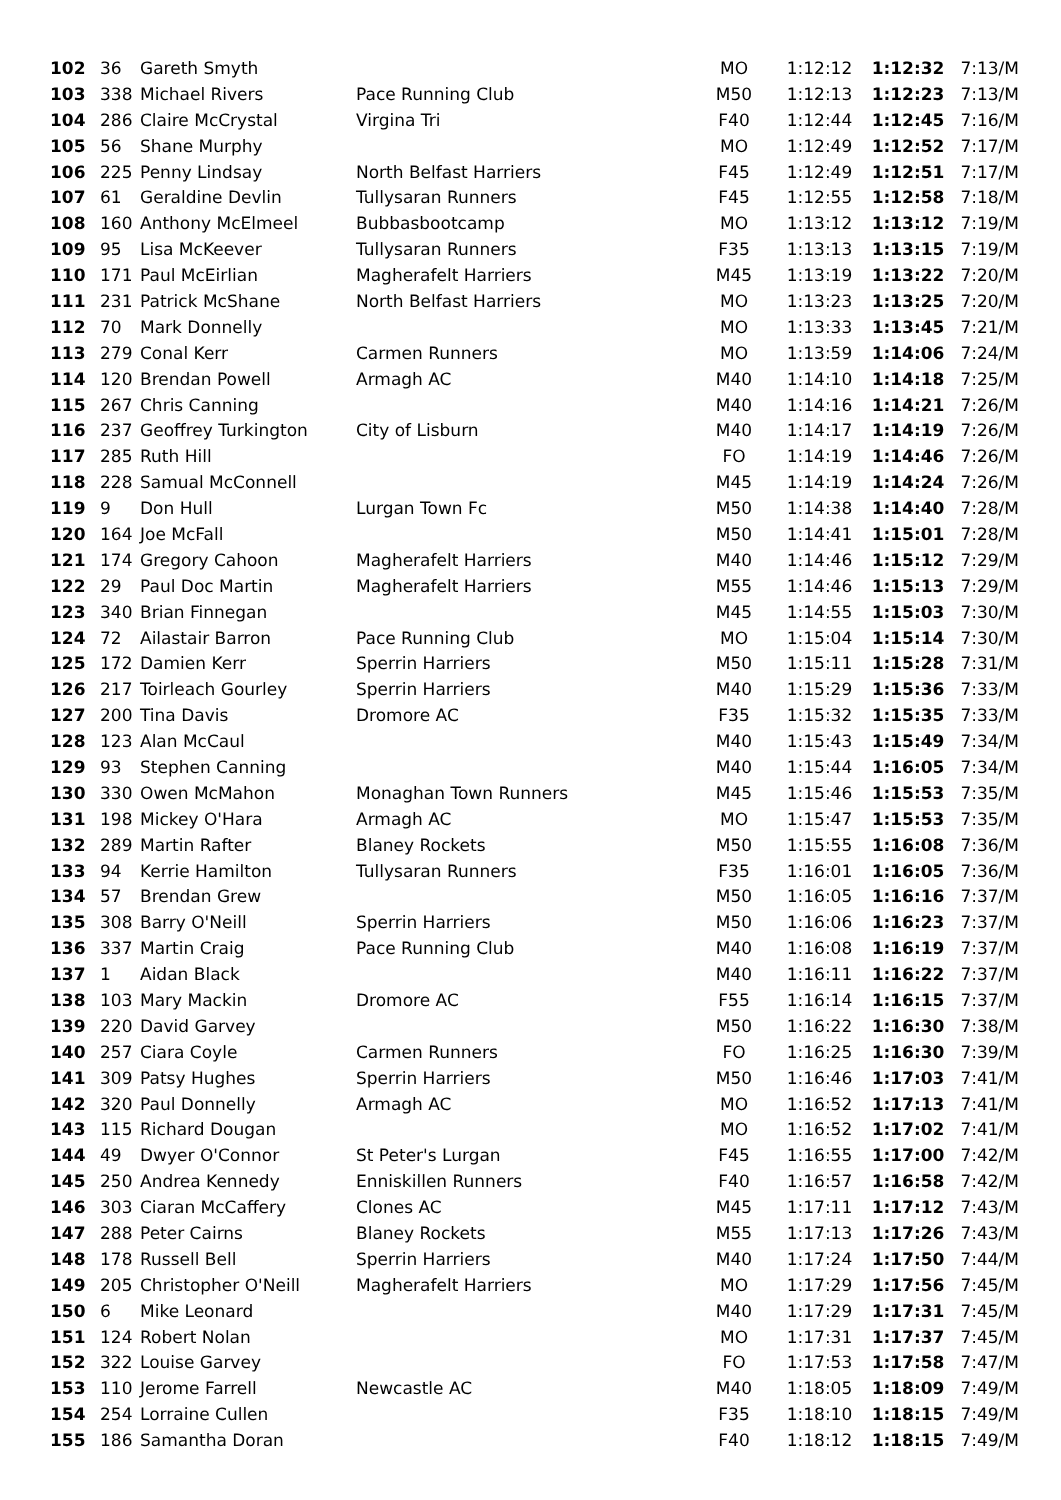| 102 | 36 | Gareth Smyth | | MO | 1:12:12 | 1:12:32 | 7:13/M |
| 103 | 338 | Michael Rivers | Pace Running Club | M50 | 1:12:13 | 1:12:23 | 7:13/M |
| 104 | 286 | Claire McCrystal | Virgina Tri | F40 | 1:12:44 | 1:12:45 | 7:16/M |
| 105 | 56 | Shane Murphy | | MO | 1:12:49 | 1:12:52 | 7:17/M |
| 106 | 225 | Penny Lindsay | North Belfast Harriers | F45 | 1:12:49 | 1:12:51 | 7:17/M |
| 107 | 61 | Geraldine Devlin | Tullysaran Runners | F45 | 1:12:55 | 1:12:58 | 7:18/M |
| 108 | 160 | Anthony McElmeel | Bubbasbootcamp | MO | 1:13:12 | 1:13:12 | 7:19/M |
| 109 | 95 | Lisa McKeever | Tullysaran Runners | F35 | 1:13:13 | 1:13:15 | 7:19/M |
| 110 | 171 | Paul McEirlian | Magherafelt Harriers | M45 | 1:13:19 | 1:13:22 | 7:20/M |
| 111 | 231 | Patrick McShane | North Belfast Harriers | MO | 1:13:23 | 1:13:25 | 7:20/M |
| 112 | 70 | Mark Donnelly | | MO | 1:13:33 | 1:13:45 | 7:21/M |
| 113 | 279 | Conal Kerr | Carmen Runners | MO | 1:13:59 | 1:14:06 | 7:24/M |
| 114 | 120 | Brendan Powell | Armagh AC | M40 | 1:14:10 | 1:14:18 | 7:25/M |
| 115 | 267 | Chris Canning | | M40 | 1:14:16 | 1:14:21 | 7:26/M |
| 116 | 237 | Geoffrey Turkington | City of Lisburn | M40 | 1:14:17 | 1:14:19 | 7:26/M |
| 117 | 285 | Ruth Hill | | FO | 1:14:19 | 1:14:46 | 7:26/M |
| 118 | 228 | Samual McConnell | | M45 | 1:14:19 | 1:14:24 | 7:26/M |
| 119 | 9 | Don Hull | Lurgan Town Fc | M50 | 1:14:38 | 1:14:40 | 7:28/M |
| 120 | 164 | Joe McFall | | M50 | 1:14:41 | 1:15:01 | 7:28/M |
| 121 | 174 | Gregory Cahoon | Magherafelt Harriers | M40 | 1:14:46 | 1:15:12 | 7:29/M |
| 122 | 29 | Paul Doc Martin | Magherafelt Harriers | M55 | 1:14:46 | 1:15:13 | 7:29/M |
| 123 | 340 | Brian Finnegan | | M45 | 1:14:55 | 1:15:03 | 7:30/M |
| 124 | 72 | Ailastair Barron | Pace Running Club | MO | 1:15:04 | 1:15:14 | 7:30/M |
| 125 | 172 | Damien Kerr | Sperrin Harriers | M50 | 1:15:11 | 1:15:28 | 7:31/M |
| 126 | 217 | Toirleach Gourley | Sperrin Harriers | M40 | 1:15:29 | 1:15:36 | 7:33/M |
| 127 | 200 | Tina Davis | Dromore AC | F35 | 1:15:32 | 1:15:35 | 7:33/M |
| 128 | 123 | Alan McCaul | | M40 | 1:15:43 | 1:15:49 | 7:34/M |
| 129 | 93 | Stephen Canning | | M40 | 1:15:44 | 1:16:05 | 7:34/M |
| 130 | 330 | Owen McMahon | Monaghan Town Runners | M45 | 1:15:46 | 1:15:53 | 7:35/M |
| 131 | 198 | Mickey O'Hara | Armagh AC | MO | 1:15:47 | 1:15:53 | 7:35/M |
| 132 | 289 | Martin Rafter | Blaney Rockets | M50 | 1:15:55 | 1:16:08 | 7:36/M |
| 133 | 94 | Kerrie Hamilton | Tullysaran Runners | F35 | 1:16:01 | 1:16:05 | 7:36/M |
| 134 | 57 | Brendan Grew | | M50 | 1:16:05 | 1:16:16 | 7:37/M |
| 135 | 308 | Barry O'Neill | Sperrin Harriers | M50 | 1:16:06 | 1:16:23 | 7:37/M |
| 136 | 337 | Martin Craig | Pace Running Club | M40 | 1:16:08 | 1:16:19 | 7:37/M |
| 137 | 1 | Aidan Black | | M40 | 1:16:11 | 1:16:22 | 7:37/M |
| 138 | 103 | Mary Mackin | Dromore AC | F55 | 1:16:14 | 1:16:15 | 7:37/M |
| 139 | 220 | David Garvey | | M50 | 1:16:22 | 1:16:30 | 7:38/M |
| 140 | 257 | Ciara Coyle | Carmen Runners | FO | 1:16:25 | 1:16:30 | 7:39/M |
| 141 | 309 | Patsy Hughes | Sperrin Harriers | M50 | 1:16:46 | 1:17:03 | 7:41/M |
| 142 | 320 | Paul Donnelly | Armagh AC | MO | 1:16:52 | 1:17:13 | 7:41/M |
| 143 | 115 | Richard Dougan | | MO | 1:16:52 | 1:17:02 | 7:41/M |
| 144 | 49 | Dwyer O'Connor | St Peter's Lurgan | F45 | 1:16:55 | 1:17:00 | 7:42/M |
| 145 | 250 | Andrea Kennedy | Enniskillen Runners | F40 | 1:16:57 | 1:16:58 | 7:42/M |
| 146 | 303 | Ciaran McCaffery | Clones AC | M45 | 1:17:11 | 1:17:12 | 7:43/M |
| 147 | 288 | Peter Cairns | Blaney Rockets | M55 | 1:17:13 | 1:17:26 | 7:43/M |
| 148 | 178 | Russell Bell | Sperrin Harriers | M40 | 1:17:24 | 1:17:50 | 7:44/M |
| 149 | 205 | Christopher O'Neill | Magherafelt Harriers | MO | 1:17:29 | 1:17:56 | 7:45/M |
| 150 | 6 | Mike Leonard | | M40 | 1:17:29 | 1:17:31 | 7:45/M |
| 151 | 124 | Robert Nolan | | MO | 1:17:31 | 1:17:37 | 7:45/M |
| 152 | 322 | Louise Garvey | | FO | 1:17:53 | 1:17:58 | 7:47/M |
| 153 | 110 | Jerome Farrell | Newcastle AC | M40 | 1:18:05 | 1:18:09 | 7:49/M |
| 154 | 254 | Lorraine Cullen | | F35 | 1:18:10 | 1:18:15 | 7:49/M |
| 155 | 186 | Samantha Doran | | F40 | 1:18:12 | 1:18:15 | 7:49/M |